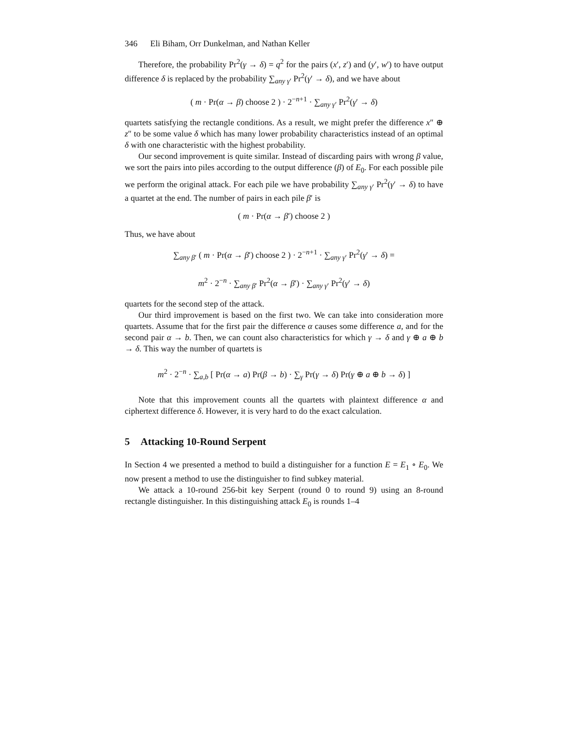346 Eli Biham, Orr Dunkelman, and Nathan Keller
Therefore, the probability Pr<sup>2</sup>(γ → δ) = q<sup>2</sup> for the pairs (x′, z′) and (y′, w′) to have output difference δ is replaced by the probability ∑<sub>any γ′</sub> Pr<sup>2</sup>(γ′ → δ), and we have about
( m · Pr(α → β) choose 2 ) · 2<sup>−n+1</sup> · ∑<sub>any γ′</sub> Pr<sup>2</sup>(γ′ → δ)
quartets satisfying the rectangle conditions. As a result, we might prefer the difference x″ ⊕ z″ to be some value δ which has many lower probability characteristics instead of an optimal δ with one characteristic with the highest probability.
Our second improvement is quite similar. Instead of discarding pairs with wrong β value, we sort the pairs into piles according to the output difference (β) of E<sub>0</sub>. For each possible pile we perform the original attack. For each pile we have probability ∑<sub>any γ′</sub> Pr<sup>2</sup>(γ′ → δ) to have a quartet at the end. The number of pairs in each pile β′ is
( m · Pr(α → β′) choose 2 )
Thus, we have about
∑<sub>any β′</sub> ( m · Pr(α → β′) choose 2 ) · 2<sup>−n+1</sup> · ∑<sub>any γ′</sub> Pr<sup>2</sup>(γ′ → δ) =
m<sup>2</sup> · 2<sup>−n</sup> · ∑<sub>any β′</sub> Pr<sup>2</sup>(α → β′) · ∑<sub>any γ′</sub> Pr<sup>2</sup>(γ′ → δ)
quartets for the second step of the attack.
Our third improvement is based on the first two. We can take into consideration more quartets. Assume that for the first pair the difference α causes some difference a, and for the second pair α → b. Then, we can count also characteristics for which γ → δ and γ ⊕ a ⊕ b → δ. This way the number of quartets is
m<sup>2</sup> · 2<sup>−n</sup> · ∑<sub>a,b</sub> [ Pr(α → a) Pr(β → b) · ∑<sub>γ</sub> Pr(γ → δ) Pr(γ ⊕ a ⊕ b → δ) ]
Note that this improvement counts all the quartets with plaintext difference α and ciphertext difference δ. However, it is very hard to do the exact calculation.
5 Attacking 10-Round Serpent
In Section 4 we presented a method to build a distinguisher for a function E = E<sub>1</sub> ∘ E<sub>0</sub>. We now present a method to use the distinguisher to find subkey material.
We attack a 10-round 256-bit key Serpent (round 0 to round 9) using an 8-round rectangle distinguisher. In this distinguishing attack E<sub>0</sub> is rounds 1–4